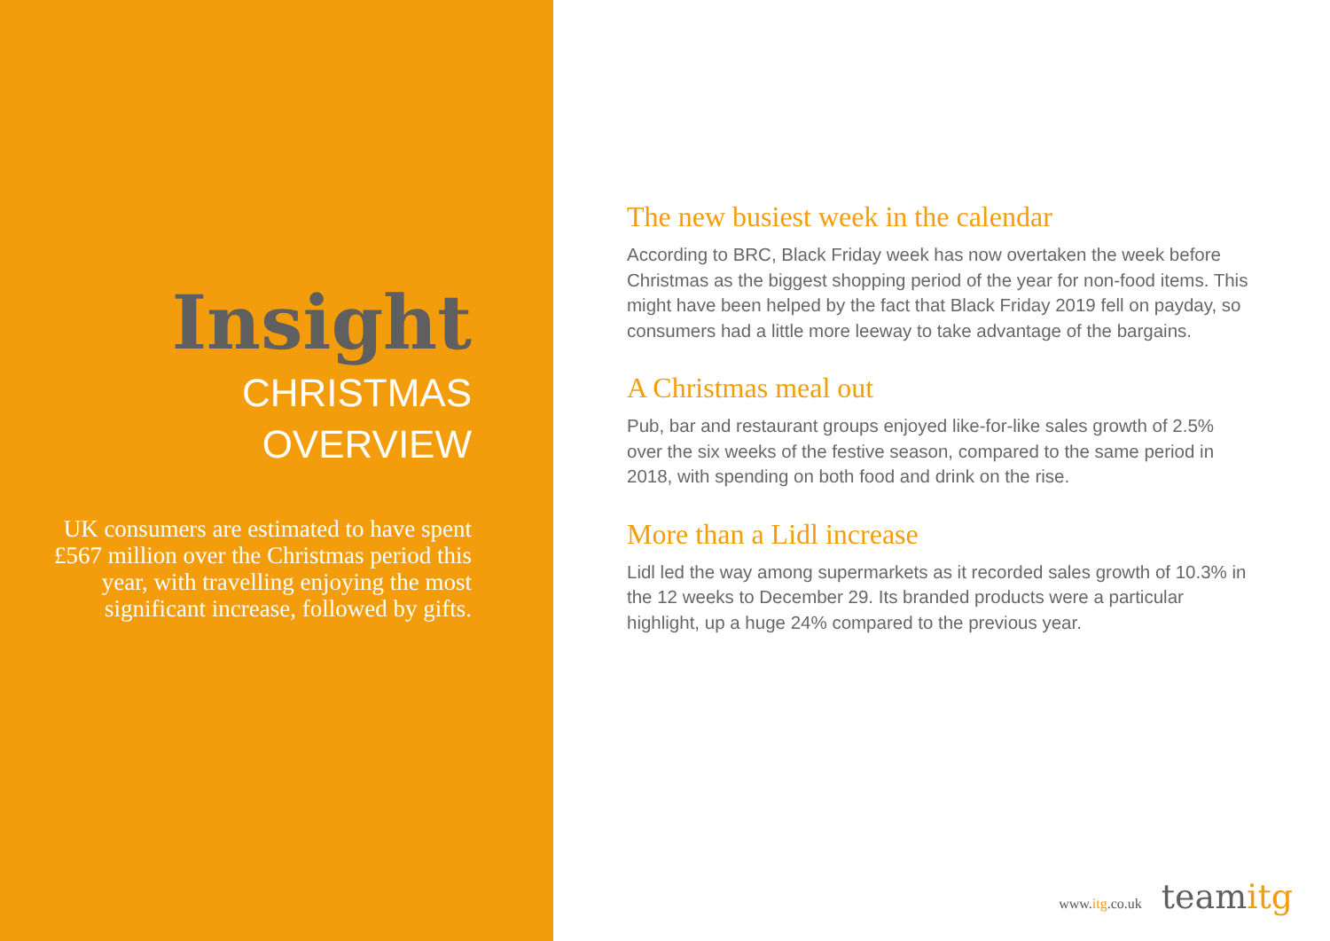Insight
CHRISTMAS
OVERVIEW
UK consumers are estimated to have spent £567 million over the Christmas period this year, with travelling enjoying the most significant increase, followed by gifts.
The new busiest week in the calendar
According to BRC, Black Friday week has now overtaken the week before Christmas as the biggest shopping period of the year for non-food items. This might have been helped by the fact that Black Friday 2019 fell on payday, so consumers had a little more leeway to take advantage of the bargains.
A Christmas meal out
Pub, bar and restaurant groups enjoyed like-for-like sales growth of 2.5% over the six weeks of the festive season, compared to the same period in 2018, with spending on both food and drink on the rise.
More than a Lidl increase
Lidl led the way among supermarkets as it recorded sales growth of 10.3% in the 12 weeks to December 29. Its branded products were a particular highlight, up a huge 24% compared to the previous year.
www.itg.co.uk teamitg